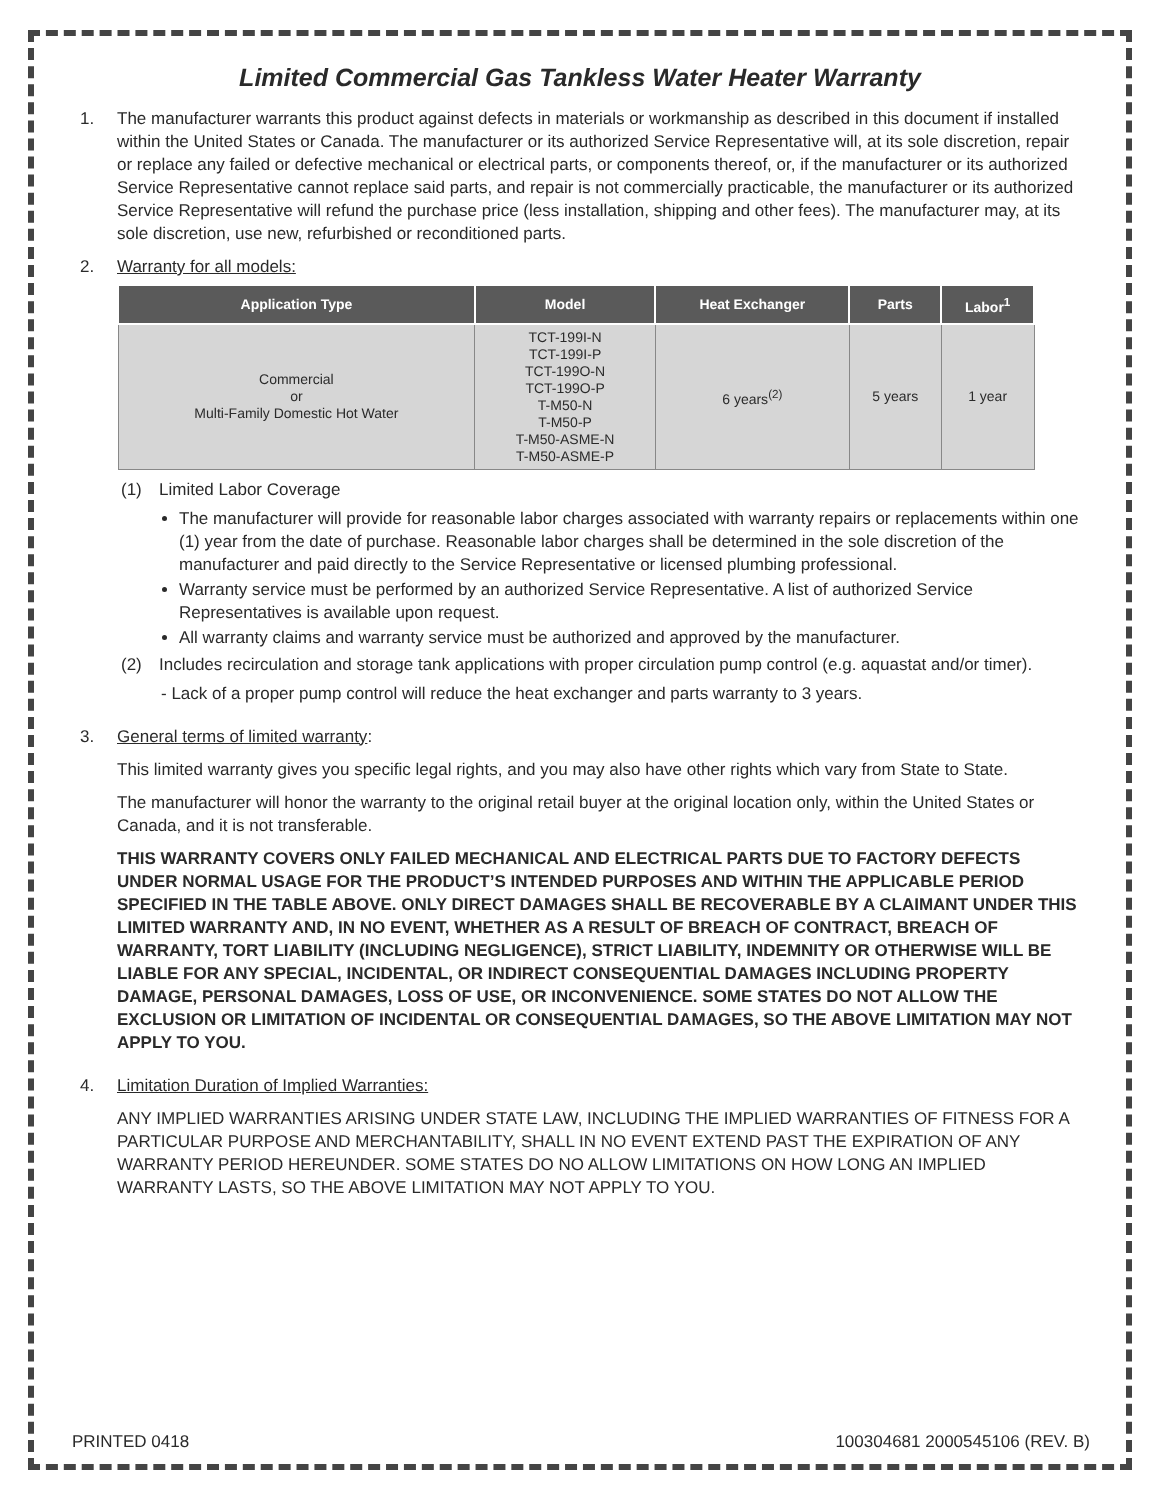Limited Commercial Gas Tankless Water Heater Warranty
1. The manufacturer warrants this product against defects in materials or workmanship as described in this document if installed within the United States or Canada. The manufacturer or its authorized Service Representative will, at its sole discretion, repair or replace any failed or defective mechanical or electrical parts, or components thereof, or, if the manufacturer or its authorized Service Representative cannot replace said parts, and repair is not commercially practicable, the manufacturer or its authorized Service Representative will refund the purchase price (less installation, shipping and other fees). The manufacturer may, at its sole discretion, use new, refurbished or reconditioned parts.
2. Warranty for all models:
| Application Type | Model | Heat Exchanger | Parts | Labor<sup>1</sup> |
| --- | --- | --- | --- | --- |
| Commercial or Multi-Family Domestic Hot Water | TCT-199I-N TCT-199I-P TCT-199O-N TCT-199O-P T-M50-N T-M50-P T-M50-ASME-N T-M50-ASME-P | 6 years<sup>(2)</sup> | 5 years | 1 year |
(1) Limited Labor Coverage
The manufacturer will provide for reasonable labor charges associated with warranty repairs or replacements within one (1) year from the date of purchase. Reasonable labor charges shall be determined in the sole discretion of the manufacturer and paid directly to the Service Representative or licensed plumbing professional.
Warranty service must be performed by an authorized Service Representative. A list of authorized Service Representatives is available upon request.
All warranty claims and warranty service must be authorized and approved by the manufacturer.
(2) Includes recirculation and storage tank applications with proper circulation pump control (e.g. aquastat and/or timer).
- Lack of a proper pump control will reduce the heat exchanger and parts warranty to 3 years.
3. General terms of limited warranty:
This limited warranty gives you specific legal rights, and you may also have other rights which vary from State to State.
The manufacturer will honor the warranty to the original retail buyer at the original location only, within the United States or Canada, and it is not transferable.
THIS WARRANTY COVERS ONLY FAILED MECHANICAL AND ELECTRICAL PARTS DUE TO FACTORY DEFECTS UNDER NORMAL USAGE FOR THE PRODUCT’S INTENDED PURPOSES AND WITHIN THE APPLICABLE PERIOD SPECIFIED IN THE TABLE ABOVE. ONLY DIRECT DAMAGES SHALL BE RECOVERABLE BY A CLAIMANT UNDER THIS LIMITED WARRANTY AND, IN NO EVENT, WHETHER AS A RESULT OF BREACH OF CONTRACT, BREACH OF WARRANTY, TORT LIABILITY (INCLUDING NEGLIGENCE), STRICT LIABILITY, INDEMNITY OR OTHERWISE WILL BE LIABLE FOR ANY SPECIAL, INCIDENTAL, OR INDIRECT CONSEQUENTIAL DAMAGES INCLUDING PROPERTY DAMAGE, PERSONAL DAMAGES, LOSS OF USE, OR INCONVENIENCE. SOME STATES DO NOT ALLOW THE EXCLUSION OR LIMITATION OF INCIDENTAL OR CONSEQUENTIAL DAMAGES, SO THE ABOVE LIMITATION MAY NOT APPLY TO YOU.
4. Limitation Duration of Implied Warranties:
ANY IMPLIED WARRANTIES ARISING UNDER STATE LAW, INCLUDING THE IMPLIED WARRANTIES OF FITNESS FOR A PARTICULAR PURPOSE AND MERCHANTABILITY, SHALL IN NO EVENT EXTEND PAST THE EXPIRATION OF ANY WARRANTY PERIOD HEREUNDER. SOME STATES DO NO ALLOW LIMITATIONS ON HOW LONG AN IMPLIED WARRANTY LASTS, SO THE ABOVE LIMITATION MAY NOT APPLY TO YOU.
PRINTED 0418 100304681 2000545106 (REV. B)